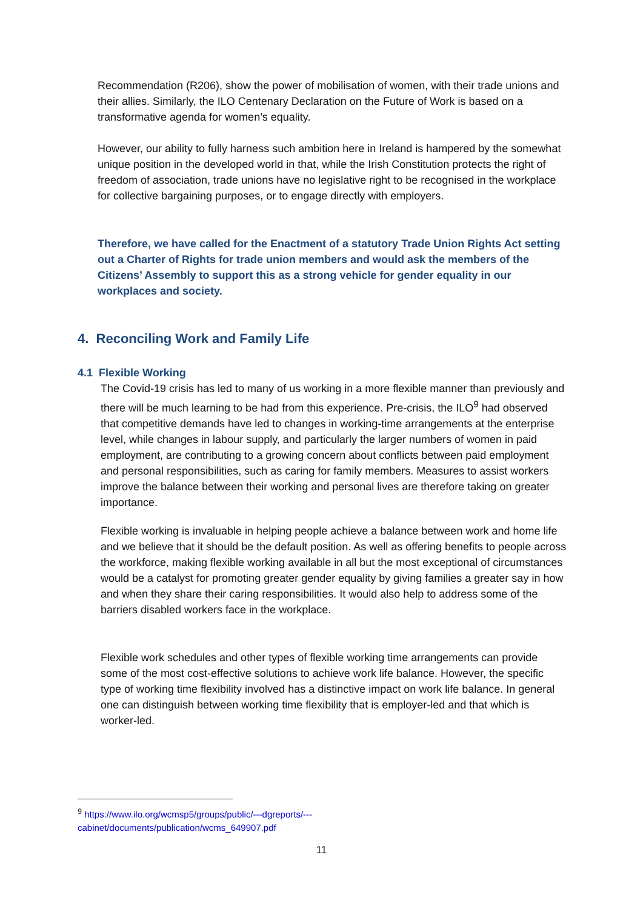Recommendation (R206), show the power of mobilisation of women, with their trade unions and their allies. Similarly, the ILO Centenary Declaration on the Future of Work is based on a transformative agenda for women’s equality.
However, our ability to fully harness such ambition here in Ireland is hampered by the somewhat unique position in the developed world in that, while the Irish Constitution protects the right of freedom of association, trade unions have no legislative right to be recognised in the workplace for collective bargaining purposes, or to engage directly with employers.
Therefore, we have called for the Enactment of a statutory Trade Union Rights Act setting out a Charter of Rights for trade union members and would ask the members of the Citizens’ Assembly to support this as a strong vehicle for gender equality in our workplaces and society.
4. Reconciling Work and Family Life
4.1 Flexible Working
The Covid-19 crisis has led to many of us working in a more flexible manner than previously and there will be much learning to be had from this experience. Pre-crisis, the ILO<sup>9</sup> had observed that competitive demands have led to changes in working-time arrangements at the enterprise level, while changes in labour supply, and particularly the larger numbers of women in paid employment, are contributing to a growing concern about conflicts between paid employment and personal responsibilities, such as caring for family members. Measures to assist workers improve the balance between their working and personal lives are therefore taking on greater importance.
Flexible working is invaluable in helping people achieve a balance between work and home life and we believe that it should be the default position. As well as offering benefits to people across the workforce, making flexible working available in all but the most exceptional of circumstances would be a catalyst for promoting greater gender equality by giving families a greater say in how and when they share their caring responsibilities. It would also help to address some of the barriers disabled workers face in the workplace.
Flexible work schedules and other types of flexible working time arrangements can provide some of the most cost-effective solutions to achieve work life balance. However, the specific type of working time flexibility involved has a distinctive impact on work life balance. In general one can distinguish between working time flexibility that is employer-led and that which is worker-led.
<sup>9</sup> https://www.ilo.org/wcmsp5/groups/public/---dgreports/---
cabinet/documents/publication/wcms_649907.pdf
11